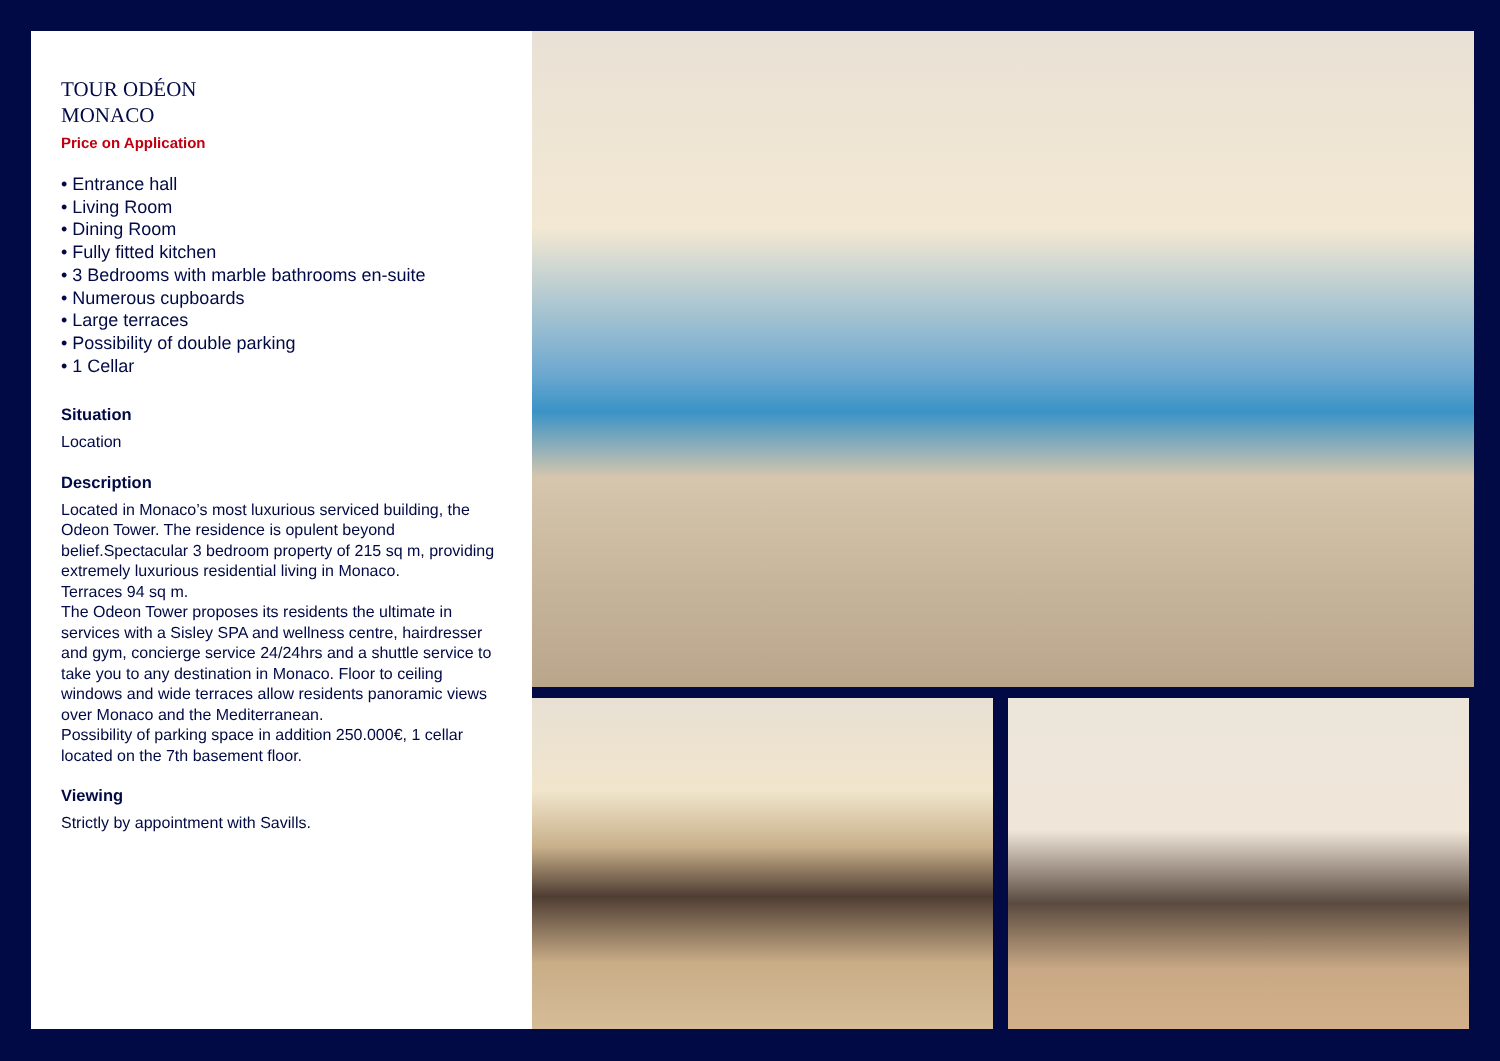TOUR ODÉON
MONACO
Price on Application
• Entrance hall
• Living Room
• Dining Room
• Fully fitted kitchen
• 3 Bedrooms with marble bathrooms en-suite
• Numerous cupboards
• Large terraces
• Possibility of double parking
• 1 Cellar
Situation
Location
Description
Located in Monaco’s most luxurious serviced building, the Odeon Tower. The residence is opulent beyond belief.Spectacular 3 bedroom property of 215 sq m, providing extremely luxurious residential living in Monaco.
Terraces 94 sq m.
The Odeon Tower proposes its residents the ultimate in services with a Sisley SPA and wellness centre, hairdresser and gym, concierge service 24/24hrs and a shuttle service to take you to any destination in Monaco. Floor to ceiling windows and wide terraces allow residents panoramic views over Monaco and the Mediterranean.
Possibility of parking space in addition 250.000€, 1 cellar located on the 7th basement floor.
Viewing
Strictly by appointment with Savills.